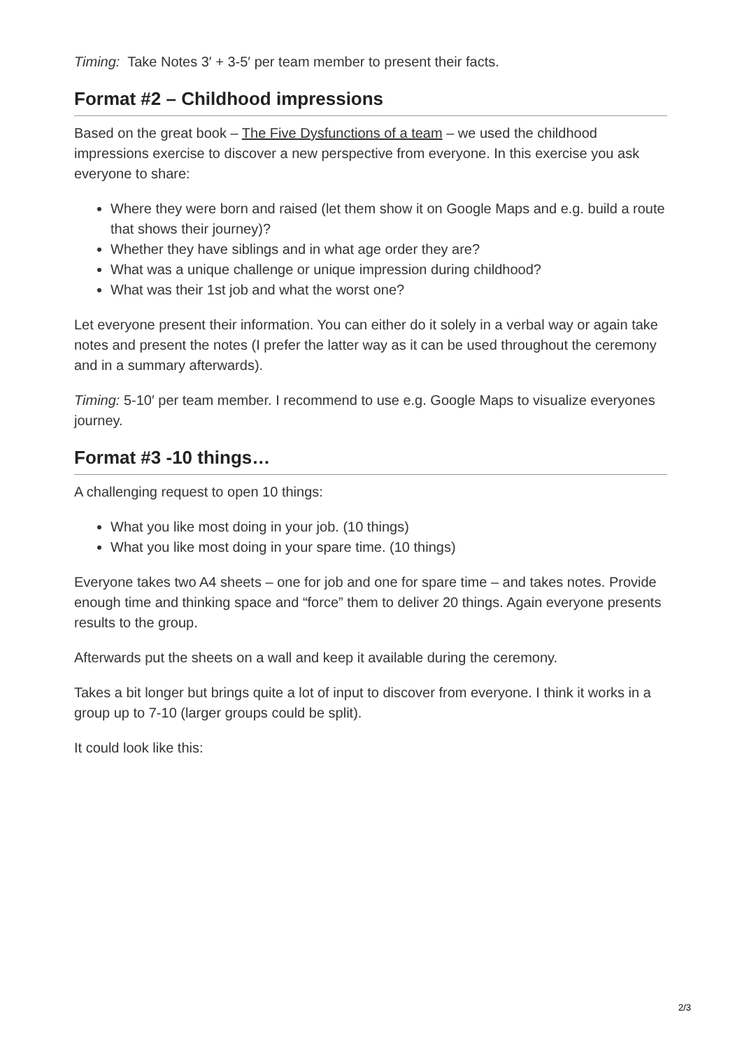Timing: Take Notes 3′ + 3-5′ per team member to present their facts.
Format #2 – Childhood impressions
Based on the great book – The Five Dysfunctions of a team – we used the childhood impressions exercise to discover a new perspective from everyone. In this exercise you ask everyone to share:
Where they were born and raised (let them show it on Google Maps and e.g. build a route that shows their journey)?
Whether they have siblings and in what age order they are?
What was a unique challenge or unique impression during childhood?
What was their 1st job and what the worst one?
Let everyone present their information. You can either do it solely in a verbal way or again take notes and present the notes (I prefer the latter way as it can be used throughout the ceremony and in a summary afterwards).
Timing: 5-10′ per team member. I recommend to use e.g. Google Maps to visualize everyones journey.
Format #3 -10 things…
A challenging request to open 10 things:
What you like most doing in your job. (10 things)
What you like most doing in your spare time. (10 things)
Everyone takes two A4 sheets – one for job and one for spare time – and takes notes. Provide enough time and thinking space and “force” them to deliver 20 things. Again everyone presents results to the group.
Afterwards put the sheets on a wall and keep it available during the ceremony.
Takes a bit longer but brings quite a lot of input to discover from everyone. I think it works in a group up to 7-10 (larger groups could be split).
It could look like this:
2/3